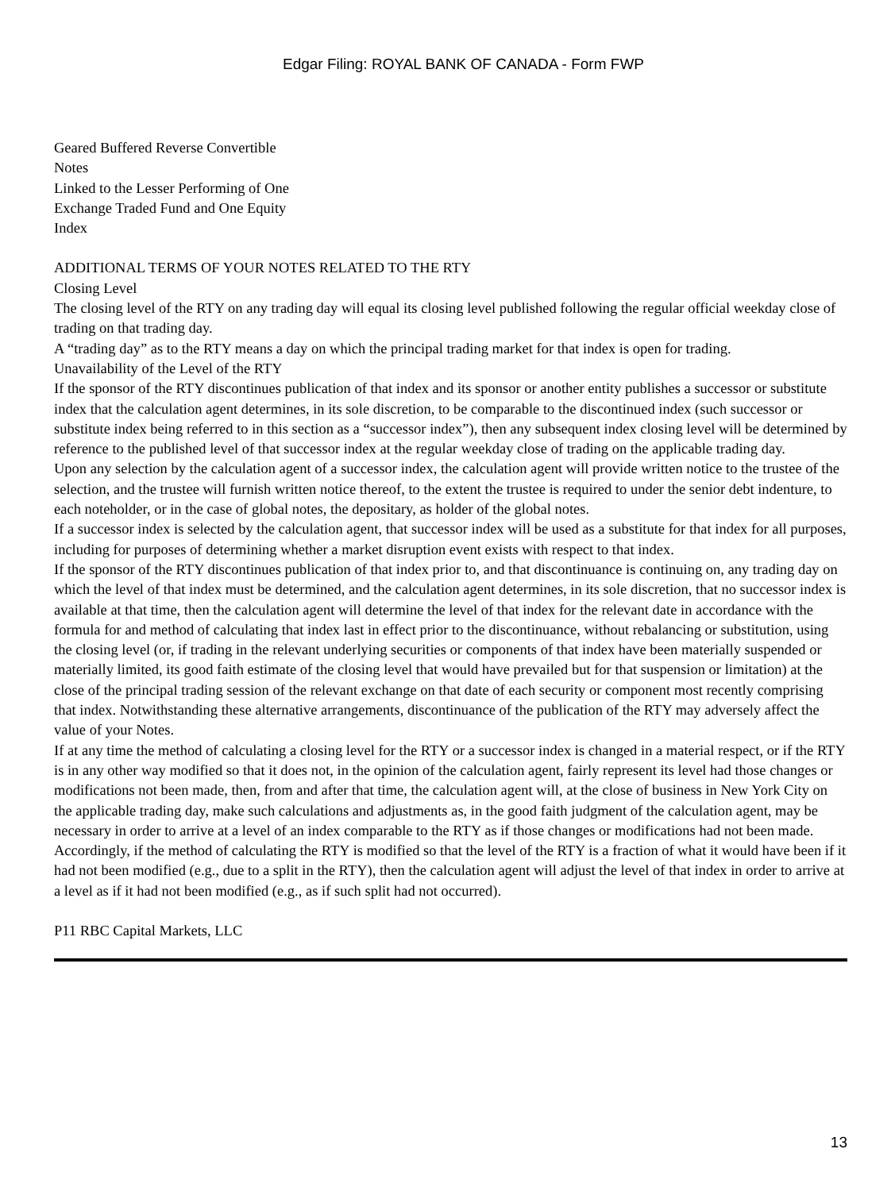Edgar Filing: ROYAL BANK OF CANADA - Form FWP
Geared Buffered Reverse Convertible
Notes
Linked to the Lesser Performing of One
Exchange Traded Fund and One Equity
Index
ADDITIONAL TERMS OF YOUR NOTES RELATED TO THE RTY
Closing Level
The closing level of the RTY on any trading day will equal its closing level published following the regular official weekday close of trading on that trading day.
A “trading day” as to the RTY means a day on which the principal trading market for that index is open for trading.
Unavailability of the Level of the RTY
If the sponsor of the RTY discontinues publication of that index and its sponsor or another entity publishes a successor or substitute index that the calculation agent determines, in its sole discretion, to be comparable to the discontinued index (such successor or substitute index being referred to in this section as a “successor index”), then any subsequent index closing level will be determined by reference to the published level of that successor index at the regular weekday close of trading on the applicable trading day.
Upon any selection by the calculation agent of a successor index, the calculation agent will provide written notice to the trustee of the selection, and the trustee will furnish written notice thereof, to the extent the trustee is required to under the senior debt indenture, to each noteholder, or in the case of global notes, the depositary, as holder of the global notes.
If a successor index is selected by the calculation agent, that successor index will be used as a substitute for that index for all purposes, including for purposes of determining whether a market disruption event exists with respect to that index.
If the sponsor of the RTY discontinues publication of that index prior to, and that discontinuance is continuing on, any trading day on which the level of that index must be determined, and the calculation agent determines, in its sole discretion, that no successor index is available at that time, then the calculation agent will determine the level of that index for the relevant date in accordance with the formula for and method of calculating that index last in effect prior to the discontinuance, without rebalancing or substitution, using the closing level (or, if trading in the relevant underlying securities or components of that index have been materially suspended or materially limited, its good faith estimate of the closing level that would have prevailed but for that suspension or limitation) at the close of the principal trading session of the relevant exchange on that date of each security or component most recently comprising that index. Notwithstanding these alternative arrangements, discontinuance of the publication of the RTY may adversely affect the value of your Notes.
If at any time the method of calculating a closing level for the RTY or a successor index is changed in a material respect, or if the RTY is in any other way modified so that it does not, in the opinion of the calculation agent, fairly represent its level had those changes or modifications not been made, then, from and after that time, the calculation agent will, at the close of business in New York City on the applicable trading day, make such calculations and adjustments as, in the good faith judgment of the calculation agent, may be necessary in order to arrive at a level of an index comparable to the RTY as if those changes or modifications had not been made. Accordingly, if the method of calculating the RTY is modified so that the level of the RTY is a fraction of what it would have been if it had not been modified (e.g., due to a split in the RTY), then the calculation agent will adjust the level of that index in order to arrive at a level as if it had not been modified (e.g., as if such split had not occurred).
P11 RBC Capital Markets, LLC
13